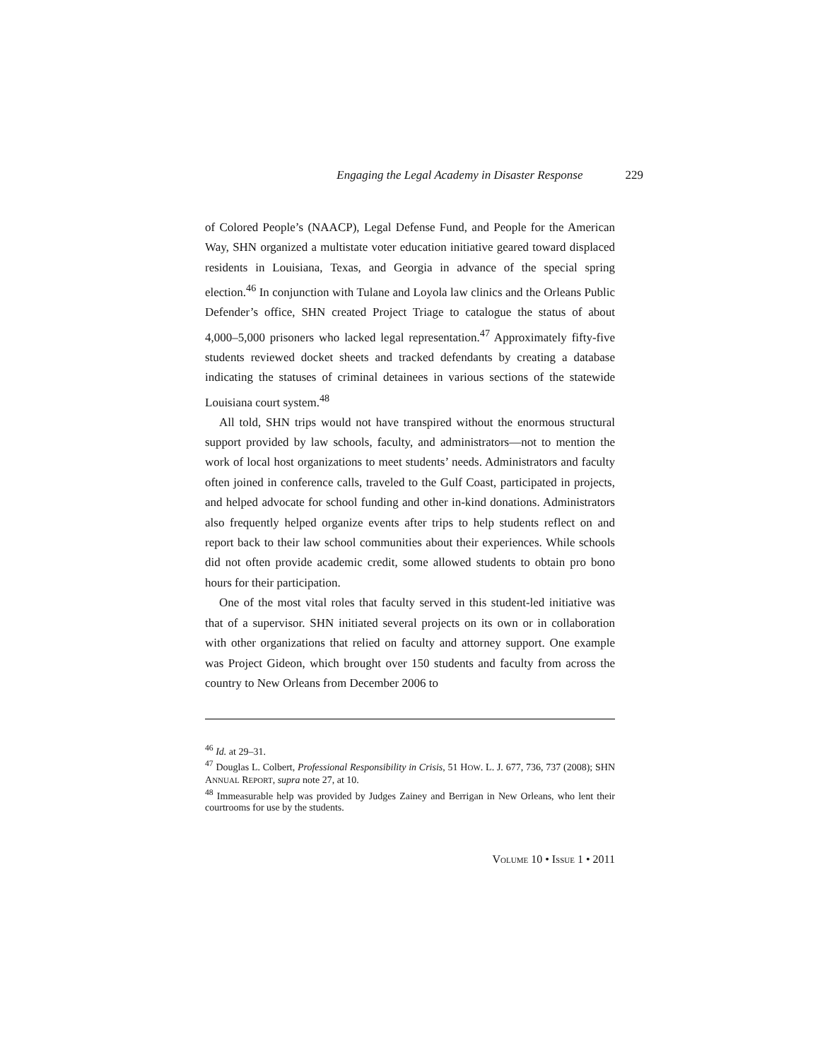Engaging the Legal Academy in Disaster Response 229
of Colored People’s (NAACP), Legal Defense Fund, and People for the American Way, SHN organized a multistate voter education initiative geared toward displaced residents in Louisiana, Texas, and Georgia in advance of the special spring election.<sup>46</sup> In conjunction with Tulane and Loyola law clinics and the Orleans Public Defender’s office, SHN created Project Triage to catalogue the status of about 4,000–5,000 prisoners who lacked legal representation.<sup>47</sup> Approximately fifty-five students reviewed docket sheets and tracked defendants by creating a database indicating the statuses of criminal detainees in various sections of the statewide Louisiana court system.<sup>48</sup>
All told, SHN trips would not have transpired without the enormous structural support provided by law schools, faculty, and administrators—not to mention the work of local host organizations to meet students’ needs. Administrators and faculty often joined in conference calls, traveled to the Gulf Coast, participated in projects, and helped advocate for school funding and other in-kind donations. Administrators also frequently helped organize events after trips to help students reflect on and report back to their law school communities about their experiences. While schools did not often provide academic credit, some allowed students to obtain pro bono hours for their participation.
One of the most vital roles that faculty served in this student-led initiative was that of a supervisor. SHN initiated several projects on its own or in collaboration with other organizations that relied on faculty and attorney support. One example was Project Gideon, which brought over 150 students and faculty from across the country to New Orleans from December 2006 to
<sup>46</sup> Id. at 29–31.
<sup>47</sup> Douglas L. Colbert, Professional Responsibility in Crisis, 51 HOW. L. J. 677, 736, 737 (2008); SHN ANNUAL REPORT, supra note 27, at 10.
<sup>48</sup> Immeasurable help was provided by Judges Zainey and Berrigan in New Orleans, who lent their courtrooms for use by the students.
VOLUME 10 • ISSUE 1 • 2011